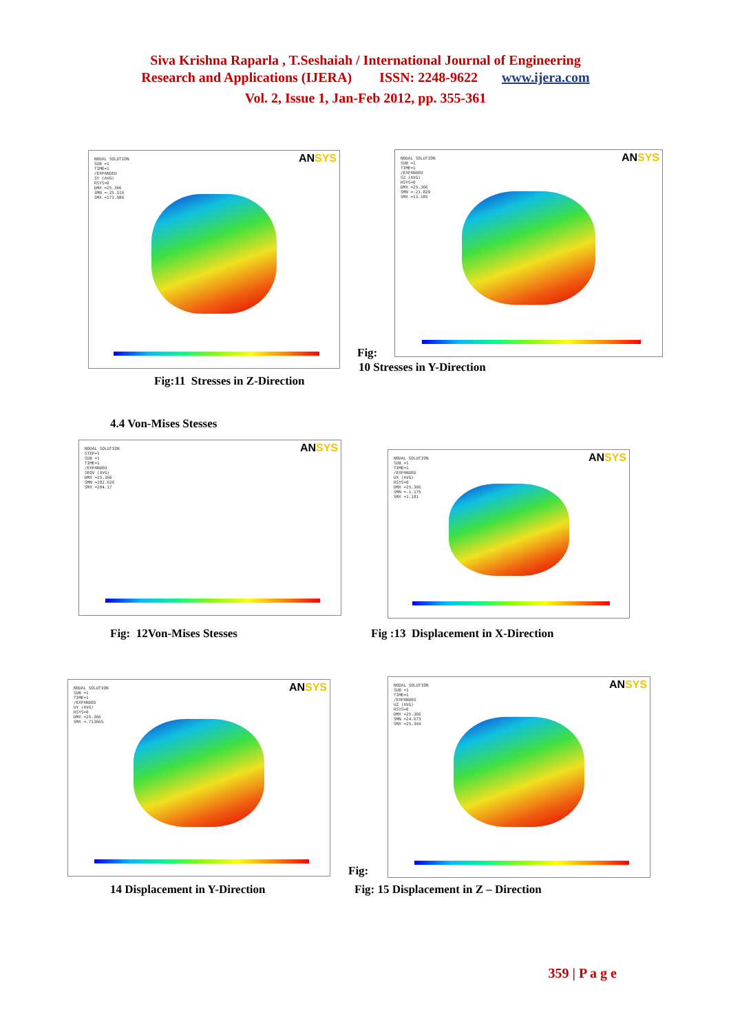Siva Krishna Raparla , T.Seshaiah / International Journal of Engineering
Research and Applications (IJERA) ISSN: 2248-9622 www.ijera.com
Vol. 2, Issue 1, Jan-Feb 2012, pp. 355-361
ANSYS
NODAL SOLUTION
SUB =1
TIME=1
/EXPANDED
SY (AVG)
RSYS=0
DMX =25.366
SMN =-25.516
SMX =173.086
ANSYS
NODAL SOLUTION
SUB =1
TIME=1
/EXPANDED
SZ (AVG)
RSYS=0
DMX =25.366
SMN =-21.829
SMX =13.185
Fig:
10 Stresses in Y-Direction
Fig:11 Stresses in Z-Direction
4.4 Von-Mises Stesses
ANSYS
NODAL SOLUTION
STEP=1
SUB =1
TIME=1
/EXPANDED
SEQV (AVG)
DMX =25.366
SMN =102.626
SMX =204.17
ANSYS
NODAL SOLUTION
SUB =1
TIME=1
/EXPANDED
UX (AVG)
RSYS=0
DMX =25.366
SMN =-1.175
SMX =1.181
Fig: 12Von-Mises Stesses
Fig :13 Displacement in X-Direction
ANSYS
NODAL SOLUTION
SUB =1
TIME=1
/EXPANDED
UY (AVG)
RSYS=0
DMX =25.366
SMX =.713665
ANSYS
NODAL SOLUTION
SUB =1
TIME=1
/EXPANDED
UZ (AVG)
RSYS=0
DMX =25.366
SMN =24.673
SMX =25.344
Fig:
14 Displacement in Y-Direction
Fig: 15 Displacement in Z – Direction
359 | P a g e